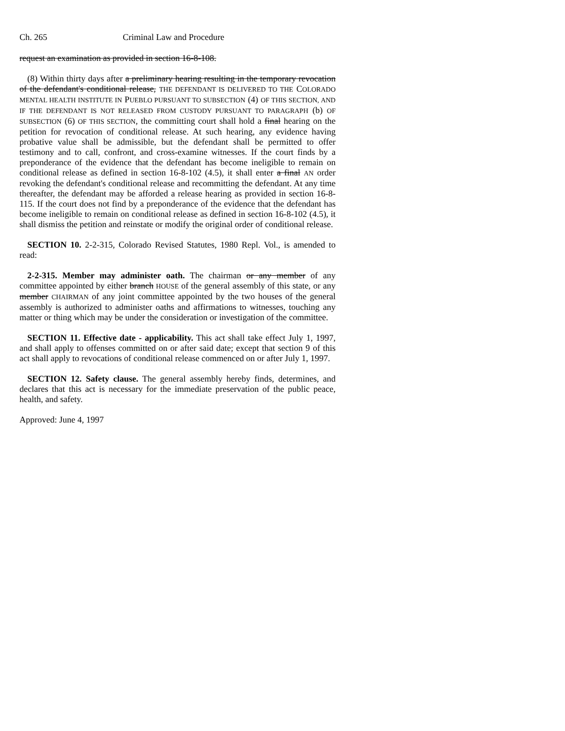Ch. 265 Criminal Law and Procedure
request an examination as provided in section 16-8-108.
(8) Within thirty days after a preliminary hearing resulting in the temporary revocation of the defendant's conditional release, THE DEFENDANT IS DELIVERED TO THE COLORADO MENTAL HEALTH INSTITUTE IN PUEBLO PURSUANT TO SUBSECTION (4) OF THIS SECTION, AND IF THE DEFENDANT IS NOT RELEASED FROM CUSTODY PURSUANT TO PARAGRAPH (b) OF SUBSECTION (6) OF THIS SECTION, the committing court shall hold a final hearing on the petition for revocation of conditional release. At such hearing, any evidence having probative value shall be admissible, but the defendant shall be permitted to offer testimony and to call, confront, and cross-examine witnesses. If the court finds by a preponderance of the evidence that the defendant has become ineligible to remain on conditional release as defined in section 16-8-102 (4.5), it shall enter a final AN order revoking the defendant's conditional release and recommitting the defendant. At any time thereafter, the defendant may be afforded a release hearing as provided in section 16-8-115. If the court does not find by a preponderance of the evidence that the defendant has become ineligible to remain on conditional release as defined in section 16-8-102 (4.5), it shall dismiss the petition and reinstate or modify the original order of conditional release.
SECTION 10. 2-2-315, Colorado Revised Statutes, 1980 Repl. Vol., is amended to read:
2-2-315. Member may administer oath. The chairman or any member of any committee appointed by either branch HOUSE of the general assembly of this state, or any member CHAIRMAN of any joint committee appointed by the two houses of the general assembly is authorized to administer oaths and affirmations to witnesses, touching any matter or thing which may be under the consideration or investigation of the committee.
SECTION 11. Effective date - applicability. This act shall take effect July 1, 1997, and shall apply to offenses committed on or after said date; except that section 9 of this act shall apply to revocations of conditional release commenced on or after July 1, 1997.
SECTION 12. Safety clause. The general assembly hereby finds, determines, and declares that this act is necessary for the immediate preservation of the public peace, health, and safety.
Approved: June 4, 1997